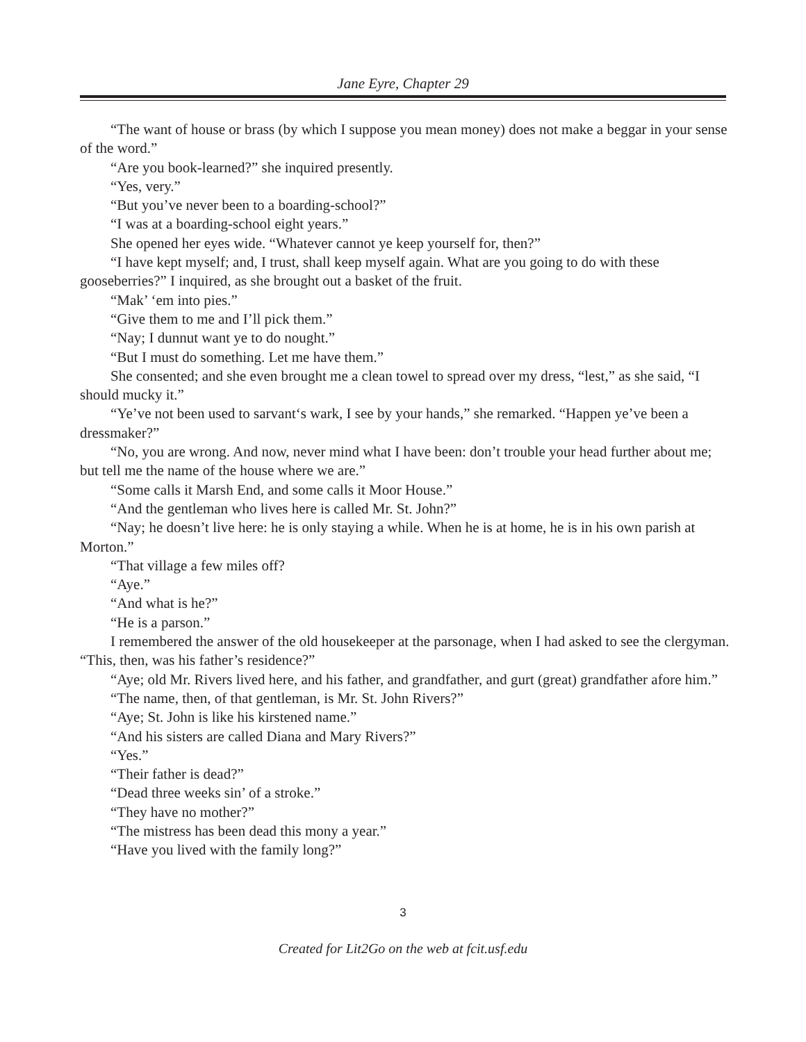Jane Eyre, Chapter 29
“The want of house or brass (by which I suppose you mean money) does not make a beggar in your sense of the word.”
“Are you book-learned?” she inquired presently.
“Yes, very.”
“But you’ve never been to a boarding-school?”
“I was at a boarding-school eight years.”
She opened her eyes wide. “Whatever cannot ye keep yourself for, then?”
“I have kept myself; and, I trust, shall keep myself again. What are you going to do with these gooseberries?” I inquired, as she brought out a basket of the fruit.
“Mak’ ‘em into pies.”
“Give them to me and I’ll pick them.”
“Nay; I dunnut want ye to do nought.”
“But I must do something. Let me have them.”
She consented; and she even brought me a clean towel to spread over my dress, “lest,” as she said, “I should mucky it.”
“Ye’ve not been used to sarvant‘s wark, I see by your hands,” she remarked. “Happen ye’ve been a dressmaker?”
“No, you are wrong. And now, never mind what I have been: don’t trouble your head further about me; but tell me the name of the house where we are.”
“Some calls it Marsh End, and some calls it Moor House.”
“And the gentleman who lives here is called Mr. St. John?”
“Nay; he doesn’t live here: he is only staying a while. When he is at home, he is in his own parish at Morton.”
“That village a few miles off?
“Aye.”
“And what is he?”
“He is a parson.”
I remembered the answer of the old housekeeper at the parsonage, when I had asked to see the clergyman. “This, then, was his father’s residence?”
“Aye; old Mr. Rivers lived here, and his father, and grandfather, and gurt (great) grandfather afore him.”
“The name, then, of that gentleman, is Mr. St. John Rivers?”
“Aye; St. John is like his kirstened name.”
“And his sisters are called Diana and Mary Rivers?”
“Yes.”
“Their father is dead?”
“Dead three weeks sin’ of a stroke.”
“They have no mother?”
“The mistress has been dead this mony a year.”
“Have you lived with the family long?”
3
Created for Lit2Go on the web at fcit.usf.edu